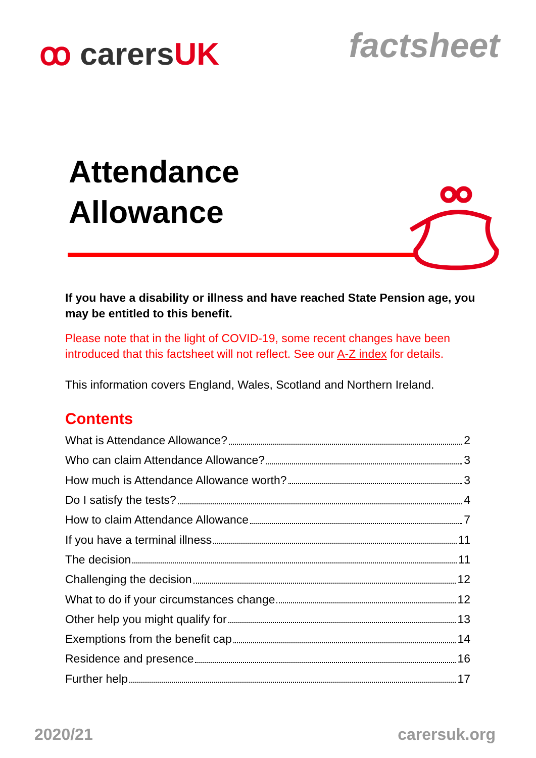ꝏ carersUK
factsheet
Attendance Allowance
If you have a disability or illness and have reached State Pension age, you may be entitled to this benefit.
Please note that in the light of COVID-19, some recent changes have been introduced that this factsheet will not reflect. See our A-Z index for details.
This information covers England, Wales, Scotland and Northern Ireland.
Contents
What is Attendance Allowance? 2
Who can claim Attendance Allowance? 3
How much is Attendance Allowance worth? 3
Do I satisfy the tests? 4
How to claim Attendance Allowance 7
If you have a terminal illness 11
The decision 11
Challenging the decision 12
What to do if your circumstances change 12
Other help you might qualify for 13
Exemptions from the benefit cap 14
Residence and presence 16
Further help 17
2020/21 carersuk.org